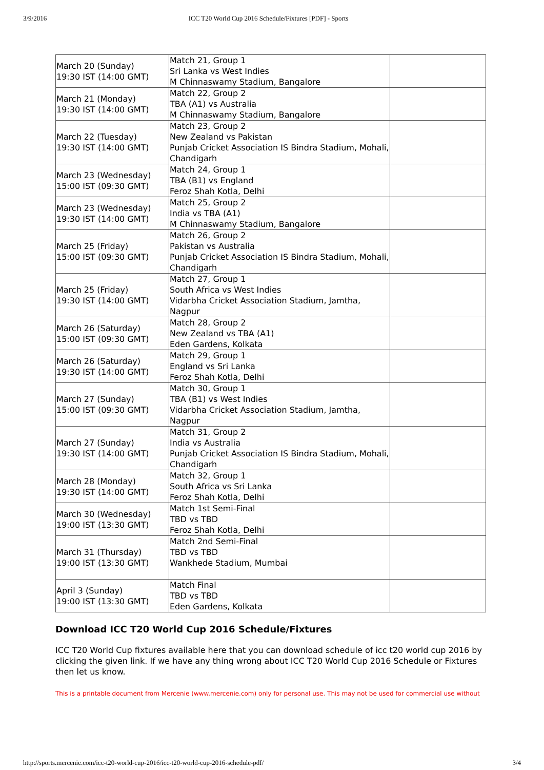3/9/2016 ICC T20 World Cup 2016 Schedule/Fixtures [PDF] - Sports
| March 20 (Sunday) 19:30 IST (14:00 GMT) | Match 21, Group 1 Sri Lanka vs West Indies M Chinnaswamy Stadium, Bangalore | |
| March 21 (Monday) 19:30 IST (14:00 GMT) | Match 22, Group 2 TBA (A1) vs Australia M Chinnaswamy Stadium, Bangalore | |
| March 22 (Tuesday) 19:30 IST (14:00 GMT) | Match 23, Group 2 New Zealand vs Pakistan Punjab Cricket Association IS Bindra Stadium, Mohali, Chandigarh | |
| March 23 (Wednesday) 15:00 IST (09:30 GMT) | Match 24, Group 1 TBA (B1) vs England Feroz Shah Kotla, Delhi | |
| March 23 (Wednesday) 19:30 IST (14:00 GMT) | Match 25, Group 2 India vs TBA (A1) M Chinnaswamy Stadium, Bangalore | |
| March 25 (Friday) 15:00 IST (09:30 GMT) | Match 26, Group 2 Pakistan vs Australia Punjab Cricket Association IS Bindra Stadium, Mohali, Chandigarh | |
| March 25 (Friday) 19:30 IST (14:00 GMT) | Match 27, Group 1 South Africa vs West Indies Vidarbha Cricket Association Stadium, Jamtha, Nagpur | |
| March 26 (Saturday) 15:00 IST (09:30 GMT) | Match 28, Group 2 New Zealand vs TBA (A1) Eden Gardens, Kolkata | |
| March 26 (Saturday) 19:30 IST (14:00 GMT) | Match 29, Group 1 England vs Sri Lanka Feroz Shah Kotla, Delhi | |
| March 27 (Sunday) 15:00 IST (09:30 GMT) | Match 30, Group 1 TBA (B1) vs West Indies Vidarbha Cricket Association Stadium, Jamtha, Nagpur | |
| March 27 (Sunday) 19:30 IST (14:00 GMT) | Match 31, Group 2 India vs Australia Punjab Cricket Association IS Bindra Stadium, Mohali, Chandigarh | |
| March 28 (Monday) 19:30 IST (14:00 GMT) | Match 32, Group 1 South Africa vs Sri Lanka Feroz Shah Kotla, Delhi | |
| March 30 (Wednesday) 19:00 IST (13:30 GMT) | Match 1st Semi-Final TBD vs TBD Feroz Shah Kotla, Delhi | |
| March 31 (Thursday) 19:00 IST (13:30 GMT) | Match 2nd Semi-Final TBD vs TBD Wankhede Stadium, Mumbai | |
| April 3 (Sunday) 19:00 IST (13:30 GMT) | Match Final TBD vs TBD Eden Gardens, Kolkata | |
Download ICC T20 World Cup 2016 Schedule/Fixtures
ICC T20 World Cup fixtures available here that you can download schedule of icc t20 world cup 2016 by clicking the given link. If we have any thing wrong about ICC T20 World Cup 2016 Schedule or Fixtures then let us know.
This is a printable document from Mercenie (www.mercenie.com) only for personal use. This may not be used for commercial use without
http://sports.mercenie.com/icc-t20-world-cup-2016/icc-t20-world-cup-2016-schedule-pdf/ 3/4